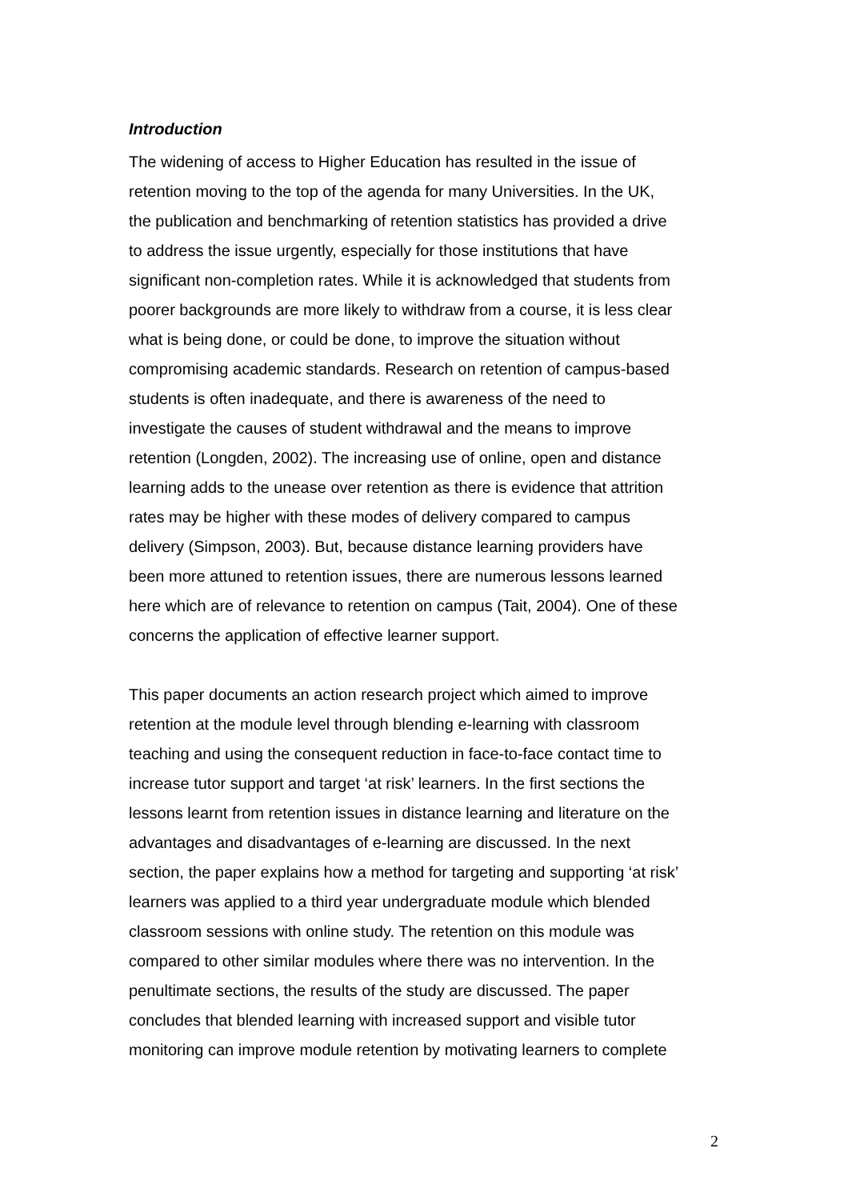Introduction
The widening of access to Higher Education has resulted in the issue of
retention moving to the top of the agenda for many Universities. In the UK,
the publication and benchmarking of retention statistics has provided a drive
to address the issue urgently, especially for those institutions that have
significant non-completion rates. While it is acknowledged that students from
poorer backgrounds are more likely to withdraw from a course, it is less clear
what is being done, or could be done, to improve the situation without
compromising academic standards. Research on retention of campus-based
students is often inadequate, and there is awareness of the need to
investigate the causes of student withdrawal and the means to improve
retention (Longden, 2002). The increasing use of online, open and distance
learning adds to the unease over retention as there is evidence that attrition
rates may be higher with these modes of delivery compared to campus
delivery (Simpson, 2003). But, because distance learning providers have
been more attuned to retention issues, there are numerous lessons learned
here which are of relevance to retention on campus (Tait, 2004). One of these
concerns the application of effective learner support.
This paper documents an action research project which aimed to improve
retention at the module level through blending e-learning with classroom
teaching and using the consequent reduction in face-to-face contact time to
increase tutor support and target ‘at risk’ learners. In the first sections the
lessons learnt from retention issues in distance learning and literature on the
advantages and disadvantages of e-learning are discussed. In the next
section, the paper explains how a method for targeting and supporting ‘at risk’
learners was applied to a third year undergraduate module which blended
classroom sessions with online study. The retention on this module was
compared to other similar modules where there was no intervention. In the
penultimate sections, the results of the study are discussed. The paper
concludes that blended learning with increased support and visible tutor
monitoring can improve module retention by motivating learners to complete
2